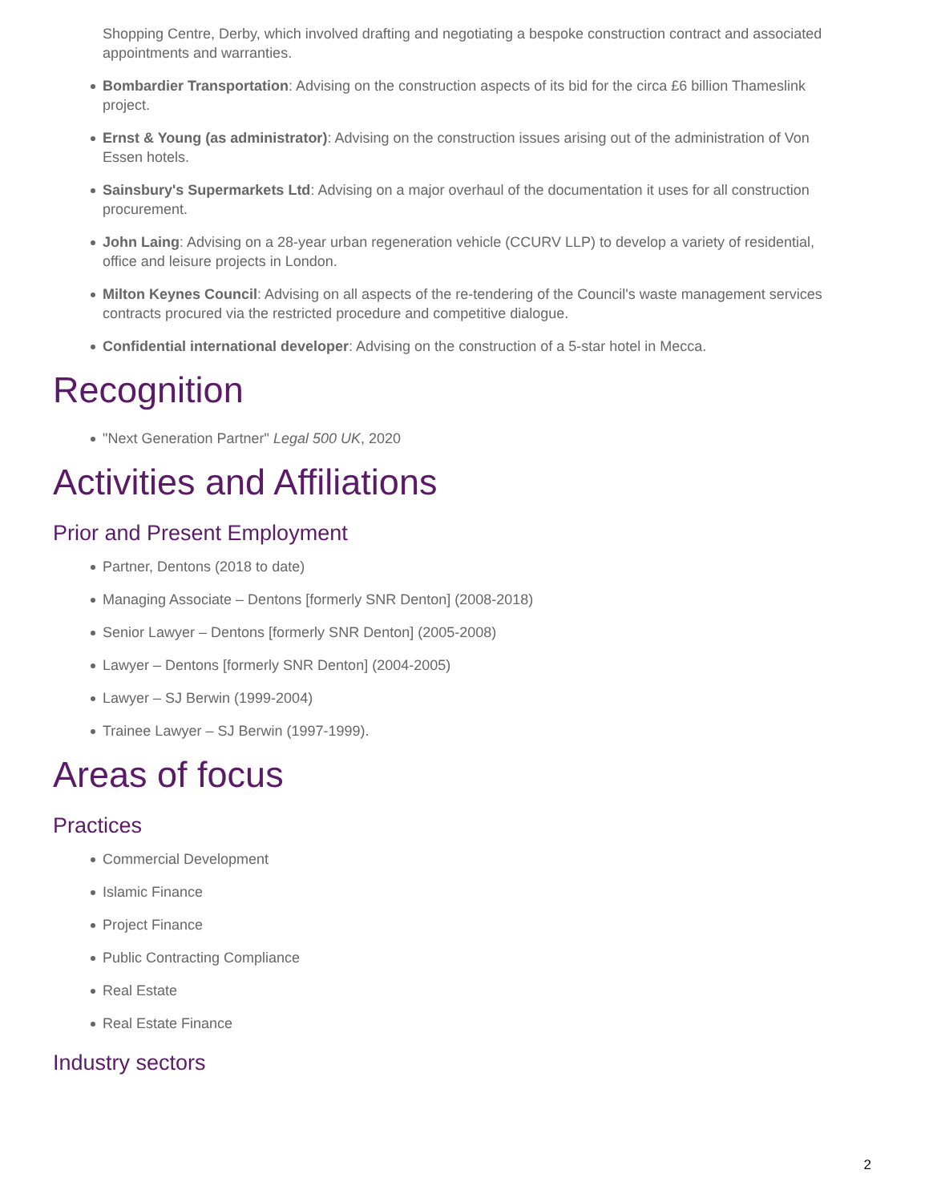Shopping Centre, Derby, which involved drafting and negotiating a bespoke construction contract and associated appointments and warranties.
Bombardier Transportation: Advising on the construction aspects of its bid for the circa £6 billion Thameslink project.
Ernst & Young (as administrator): Advising on the construction issues arising out of the administration of Von Essen hotels.
Sainsbury's Supermarkets Ltd: Advising on a major overhaul of the documentation it uses for all construction procurement.
John Laing: Advising on a 28-year urban regeneration vehicle (CCURV LLP) to develop a variety of residential, office and leisure projects in London.
Milton Keynes Council: Advising on all aspects of the re-tendering of the Council's waste management services contracts procured via the restricted procedure and competitive dialogue.
Confidential international developer: Advising on the construction of a 5-star hotel in Mecca.
Recognition
"Next Generation Partner" Legal 500 UK, 2020
Activities and Affiliations
Prior and Present Employment
Partner, Dentons (2018 to date)
Managing Associate – Dentons [formerly SNR Denton] (2008-2018)
Senior Lawyer – Dentons [formerly SNR Denton] (2005-2008)
Lawyer – Dentons [formerly SNR Denton] (2004-2005)
Lawyer – SJ Berwin (1999-2004)
Trainee Lawyer – SJ Berwin (1997-1999).
Areas of focus
Practices
Commercial Development
Islamic Finance
Project Finance
Public Contracting Compliance
Real Estate
Real Estate Finance
Industry sectors
2